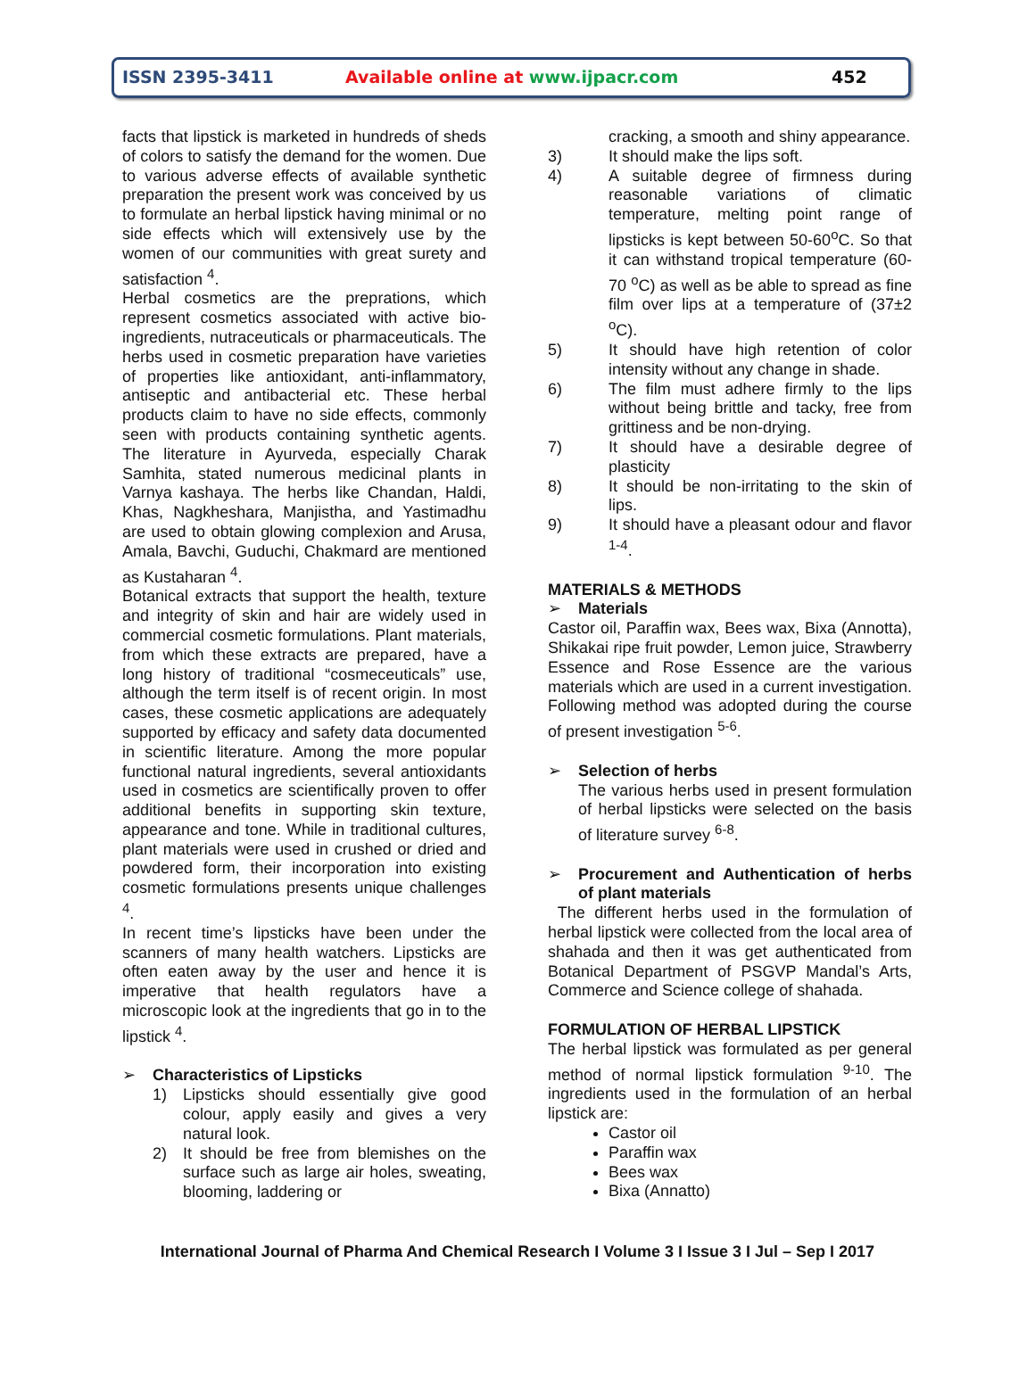ISSN 2395-3411 Available online at www.ijpacr.com 452
facts that lipstick is marketed in hundreds of sheds of colors to satisfy the demand for the women. Due to various adverse effects of available synthetic preparation the present work was conceived by us to formulate an herbal lipstick having minimal or no side effects which will extensively use by the women of our communities with great surety and satisfaction <sup>4</sup>.
Herbal cosmetics are the preprations, which represent cosmetics associated with active bio-ingredients, nutraceuticals or pharmaceuticals. The herbs used in cosmetic preparation have varieties of properties like antioxidant, anti-inflammatory, antiseptic and antibacterial etc. These herbal products claim to have no side effects, commonly seen with products containing synthetic agents. The literature in Ayurveda, especially Charak Samhita, stated numerous medicinal plants in Varnya kashaya. The herbs like Chandan, Haldi, Khas, Nagkheshara, Manjistha, and Yastimadhu are used to obtain glowing complexion and Arusa, Amala, Bavchi, Guduchi, Chakmard are mentioned as Kustaharan <sup>4</sup>.
Botanical extracts that support the health, texture and integrity of skin and hair are widely used in commercial cosmetic formulations. Plant materials, from which these extracts are prepared, have a long history of traditional “cosmeceuticals” use, although the term itself is of recent origin. In most cases, these cosmetic applications are adequately supported by efficacy and safety data documented in scientific literature. Among the more popular functional natural ingredients, several antioxidants used in cosmetics are scientifically proven to offer additional benefits in supporting skin texture, appearance and tone. While in traditional cultures, plant materials were used in crushed or dried and powdered form, their incorporation into existing cosmetic formulations presents unique challenges <sup>4</sup>.
In recent time’s lipsticks have been under the scanners of many health watchers. Lipsticks are often eaten away by the user and hence it is imperative that health regulators have a microscopic look at the ingredients that go in to the lipstick <sup>4</sup>.
➢ Characteristics of Lipsticks
1) Lipsticks should essentially give good colour, apply easily and gives a very natural look.
2) It should be free from blemishes on the surface such as large air holes, sweating, blooming, laddering or
cracking, a smooth and shiny appearance.
3) It should make the lips soft.
4) A suitable degree of firmness during reasonable variations of climatic temperature, melting point range of lipsticks is kept between 50-60<sup>o</sup>C. So that it can withstand tropical temperature (60-70 <sup>o</sup>C) as well as be able to spread as fine film over lips at a temperature of (37±2 <sup>o</sup>C).
5) It should have high retention of color intensity without any change in shade.
6) The film must adhere firmly to the lips without being brittle and tacky, free from grittiness and be non-drying.
7) It should have a desirable degree of plasticity
8) It should be non-irritating to the skin of lips.
9) It should have a pleasant odour and flavor <sup>1-4</sup>.
MATERIALS & METHODS
➢ Materials
Castor oil, Paraffin wax, Bees wax, Bixa (Annotta), Shikakai ripe fruit powder, Lemon juice, Strawberry Essence and Rose Essence are the various materials which are used in a current investigation. Following method was adopted during the course of present investigation <sup>5-6</sup>.
➢ Selection of herbs
The various herbs used in present formulation of herbal lipsticks were selected on the basis of literature survey <sup>6-8</sup>.
➢ Procurement and Authentication of herbs of plant materials
The different herbs used in the formulation of herbal lipstick were collected from the local area of shahada and then it was get authenticated from Botanical Department of PSGVP Mandal’s Arts, Commerce and Science college of shahada.
FORMULATION OF HERBAL LIPSTICK
The herbal lipstick was formulated as per general method of normal lipstick formulation <sup>9-10</sup>. The ingredients used in the formulation of an herbal lipstick are:
Castor oil
Paraffin wax
Bees wax
Bixa (Annatto)
International Journal of Pharma And Chemical Research I Volume 3 I Issue 3 I Jul – Sep I 2017